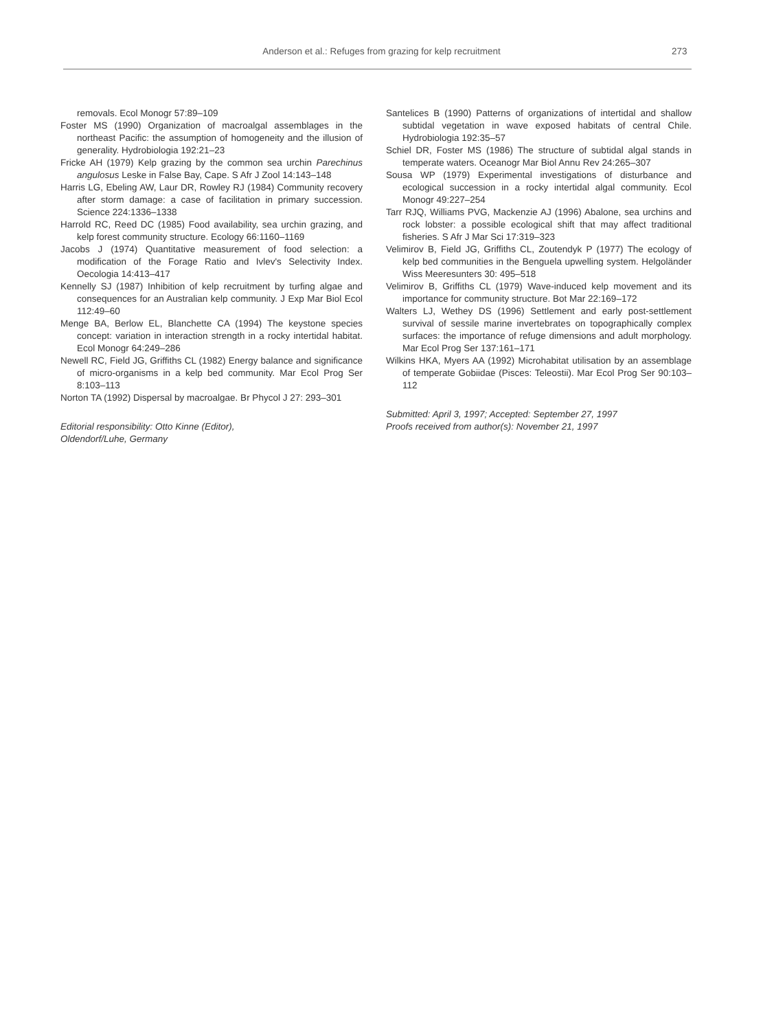Anderson et al.: Refuges from grazing for kelp recruitment 273
removals. Ecol Monogr 57:89–109
Foster MS (1990) Organization of macroalgal assemblages in the northeast Pacific: the assumption of homogeneity and the illusion of generality. Hydrobiologia 192:21–23
Fricke AH (1979) Kelp grazing by the common sea urchin Parechinus angulosus Leske in False Bay, Cape. S Afr J Zool 14:143–148
Harris LG, Ebeling AW, Laur DR, Rowley RJ (1984) Community recovery after storm damage: a case of facilitation in primary succession. Science 224:1336–1338
Harrold RC, Reed DC (1985) Food availability, sea urchin grazing, and kelp forest community structure. Ecology 66:1160–1169
Jacobs J (1974) Quantitative measurement of food selection: a modification of the Forage Ratio and Ivlev's Selectivity Index. Oecologia 14:413–417
Kennelly SJ (1987) Inhibition of kelp recruitment by turfing algae and consequences for an Australian kelp community. J Exp Mar Biol Ecol 112:49–60
Menge BA, Berlow EL, Blanchette CA (1994) The keystone species concept: variation in interaction strength in a rocky intertidal habitat. Ecol Monogr 64:249–286
Newell RC, Field JG, Griffiths CL (1982) Energy balance and significance of micro-organisms in a kelp bed community. Mar Ecol Prog Ser 8:103–113
Norton TA (1992) Dispersal by macroalgae. Br Phycol J 27: 293–301
Editorial responsibility: Otto Kinne (Editor),
Oldendorf/Luhe, Germany
Santelices B (1990) Patterns of organizations of intertidal and shallow subtidal vegetation in wave exposed habitats of central Chile. Hydrobiologia 192:35–57
Schiel DR, Foster MS (1986) The structure of subtidal algal stands in temperate waters. Oceanogr Mar Biol Annu Rev 24:265–307
Sousa WP (1979) Experimental investigations of disturbance and ecological succession in a rocky intertidal algal community. Ecol Monogr 49:227–254
Tarr RJQ, Williams PVG, Mackenzie AJ (1996) Abalone, sea urchins and rock lobster: a possible ecological shift that may affect traditional fisheries. S Afr J Mar Sci 17:319–323
Velimirov B, Field JG, Griffiths CL, Zoutendyk P (1977) The ecology of kelp bed communities in the Benguela upwelling system. Helgoländer Wiss Meeresunters 30: 495–518
Velimirov B, Griffiths CL (1979) Wave-induced kelp movement and its importance for community structure. Bot Mar 22:169–172
Walters LJ, Wethey DS (1996) Settlement and early post-settlement survival of sessile marine invertebrates on topographically complex surfaces: the importance of refuge dimensions and adult morphology. Mar Ecol Prog Ser 137:161–171
Wilkins HKA, Myers AA (1992) Microhabitat utilisation by an assemblage of temperate Gobiidae (Pisces: Teleostii). Mar Ecol Prog Ser 90:103–112
Submitted: April 3, 1997; Accepted: September 27, 1997
Proofs received from author(s): November 21, 1997